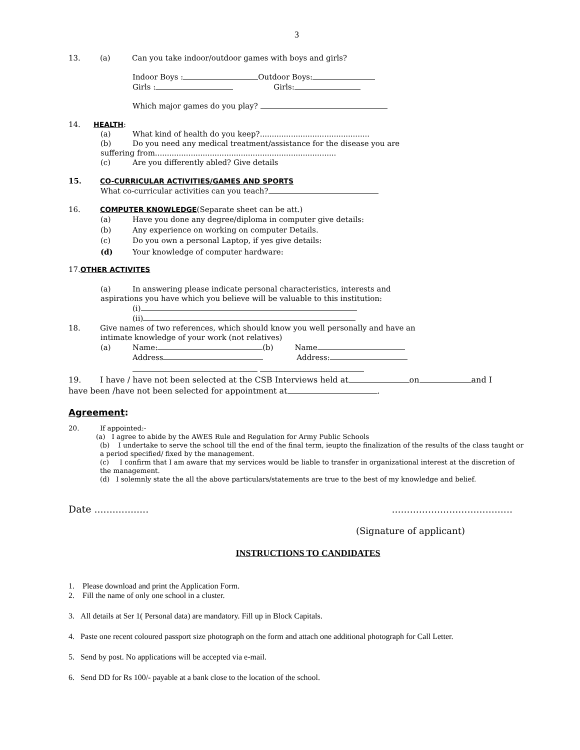3
13. (a) Can you take indoor/outdoor games with boys and girls?
Indoor Boys : Outdoor Boys:
Girls : Girls:
Which major games do you play?
14. HEALTH:
(a) What kind of health do you keep?..............................................
(b) Do you need any medical treatment/assistance for the disease you are
suffering from............................................................................
(c) Are you differently abled? Give details
15. CO-CURRICULAR ACTIVITIES/GAMES AND SPORTS
What co-curricular activities can you teach?
16. COMPUTER KNOWLEDGE(Separate sheet can be att.)
(a) Have you done any degree/diploma in computer give details:
(b) Any experience on working on computer Details.
(c) Do you own a personal Laptop, if yes give details:
(d) Your knowledge of computer hardware:
17.OTHER ACTIVITES
(a) In answering please indicate personal characteristics, interests and
aspirations you have which you believe will be valuable to this institution:
(i)
(ii)
18. Give names of two references, which should know you well personally and have an
intimate knowledge of your work (not relatives)
(a) Name: (b) Name
Address Address:
19. I have / have not been selected at the CSB Interviews held at on and I
have been /have not been selected for appointment at .
Agreement:
20. If appointed:-
(a) I agree to abide by the AWES Rule and Regulation for Army Public Schools
(b) I undertake to serve the school till the end of the final term, ieupto the finalization of the results of the class taught or a period specified/ fixed by the management.
(c) I confirm that I am aware that my services would be liable to transfer in organizational interest at the discretion of the management.
(d) I solemnly state the all the above particulars/statements are true to the best of my knowledge and belief.
Date ..........................................................
(Signature of applicant)
INSTRUCTIONS TO CANDIDATES
1. Please download and print the Application Form.
2. Fill the name of only one school in a cluster.
3. All details at Ser 1( Personal data) are mandatory. Fill up in Block Capitals.
4. Paste one recent coloured passport size photograph on the form and attach one additional photograph for Call Letter.
5. Send by post. No applications will be accepted via e-mail.
6. Send DD for Rs 100/- payable at a bank close to the location of the school.